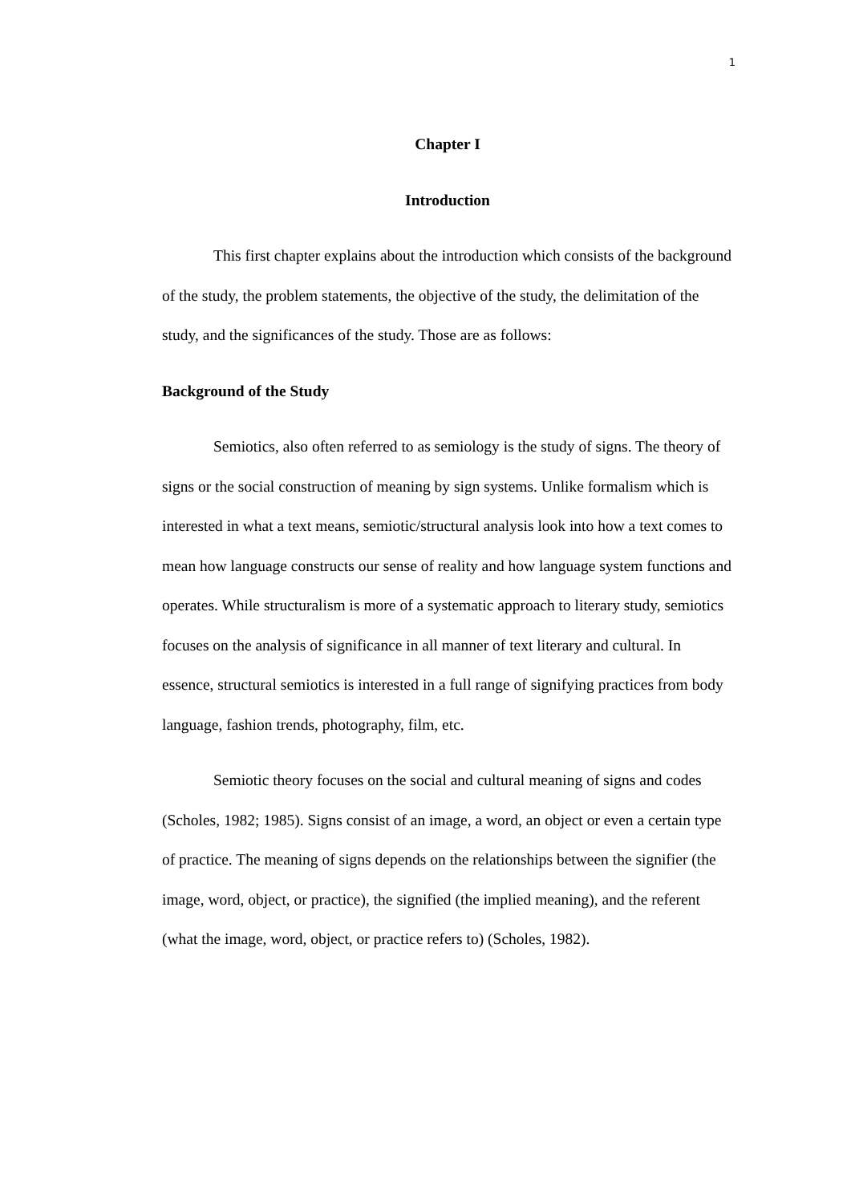1
Chapter I
Introduction
This first chapter explains about the introduction which consists of the background of the study, the problem statements, the objective of the study, the delimitation of the study, and the significances of the study. Those are as follows:
Background of the Study
Semiotics, also often referred to as semiology is the study of signs. The theory of signs or the social construction of meaning by sign systems. Unlike formalism which is interested in what a text means, semiotic/structural analysis look into how a text comes to mean how language constructs our sense of reality and how language system functions and operates. While structuralism is more of a systematic approach to literary study, semiotics focuses on the analysis of significance in all manner of text literary and cultural. In essence, structural semiotics is interested in a full range of signifying practices from body language, fashion trends, photography, film, etc.
Semiotic theory focuses on the social and cultural meaning of signs and codes (Scholes, 1982; 1985). Signs consist of an image, a word, an object or even a certain type of practice. The meaning of signs depends on the relationships between the signifier (the image, word, object, or practice), the signified (the implied meaning), and the referent (what the image, word, object, or practice refers to) (Scholes, 1982).